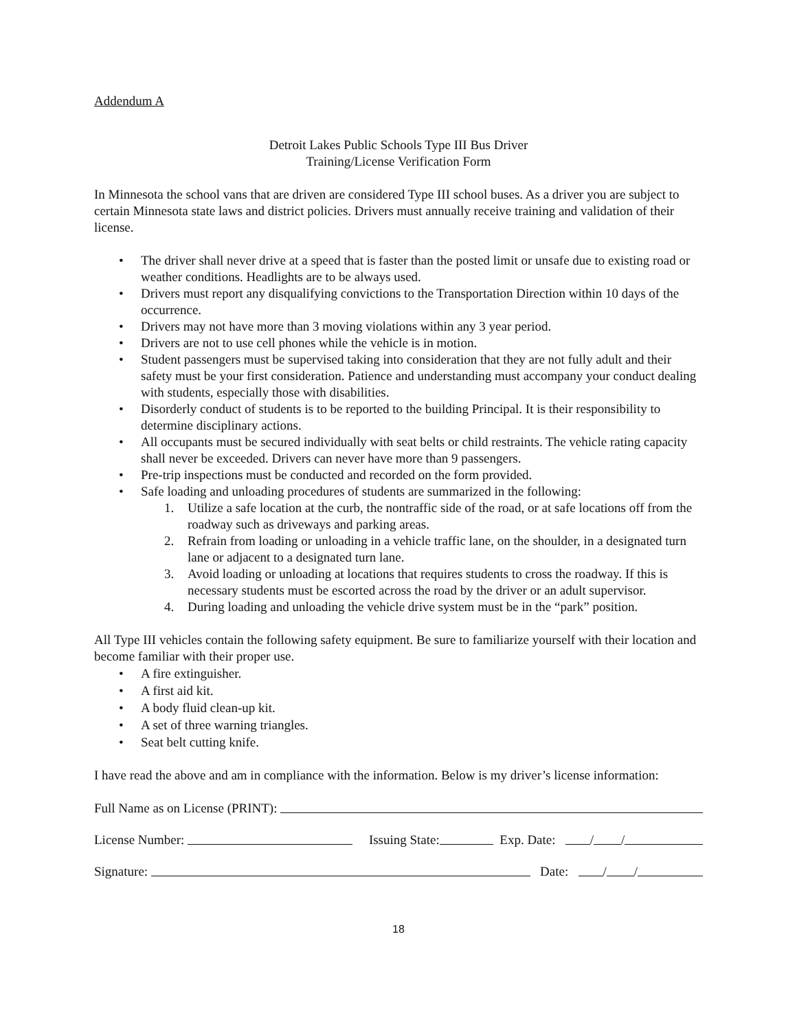Addendum A
Detroit Lakes Public Schools Type III Bus Driver
Training/License Verification Form
In Minnesota the school vans that are driven are considered Type III school buses. As a driver you are subject to certain Minnesota state laws and district policies. Drivers must annually receive training and validation of their license.
• The driver shall never drive at a speed that is faster than the posted limit or unsafe due to existing road or weather conditions. Headlights are to be always used.
• Drivers must report any disqualifying convictions to the Transportation Direction within 10 days of the occurrence.
• Drivers may not have more than 3 moving violations within any 3 year period.
• Drivers are not to use cell phones while the vehicle is in motion.
• Student passengers must be supervised taking into consideration that they are not fully adult and their safety must be your first consideration. Patience and understanding must accompany your conduct dealing with students, especially those with disabilities.
• Disorderly conduct of students is to be reported to the building Principal. It is their responsibility to determine disciplinary actions.
• All occupants must be secured individually with seat belts or child restraints. The vehicle rating capacity shall never be exceeded. Drivers can never have more than 9 passengers.
• Pre-trip inspections must be conducted and recorded on the form provided.
• Safe loading and unloading procedures of students are summarized in the following:
1. Utilize a safe location at the curb, the nontraffic side of the road, or at safe locations off from the roadway such as driveways and parking areas.
2. Refrain from loading or unloading in a vehicle traffic lane, on the shoulder, in a designated turn lane or adjacent to a designated turn lane.
3. Avoid loading or unloading at locations that requires students to cross the roadway. If this is necessary students must be escorted across the road by the driver or an adult supervisor.
4. During loading and unloading the vehicle drive system must be in the “park” position.
All Type III vehicles contain the following safety equipment. Be sure to familiarize yourself with their location and become familiar with their proper use.
• A fire extinguisher.
• A first aid kit.
• A body fluid clean-up kit.
• A set of three warning triangles.
• Seat belt cutting knife.
I have read the above and am in compliance with the information. Below is my driver’s license information:
Full Name as on License (PRINT):
License Number: Issuing State: Exp. Date: / /
Signature: Date: / /
18